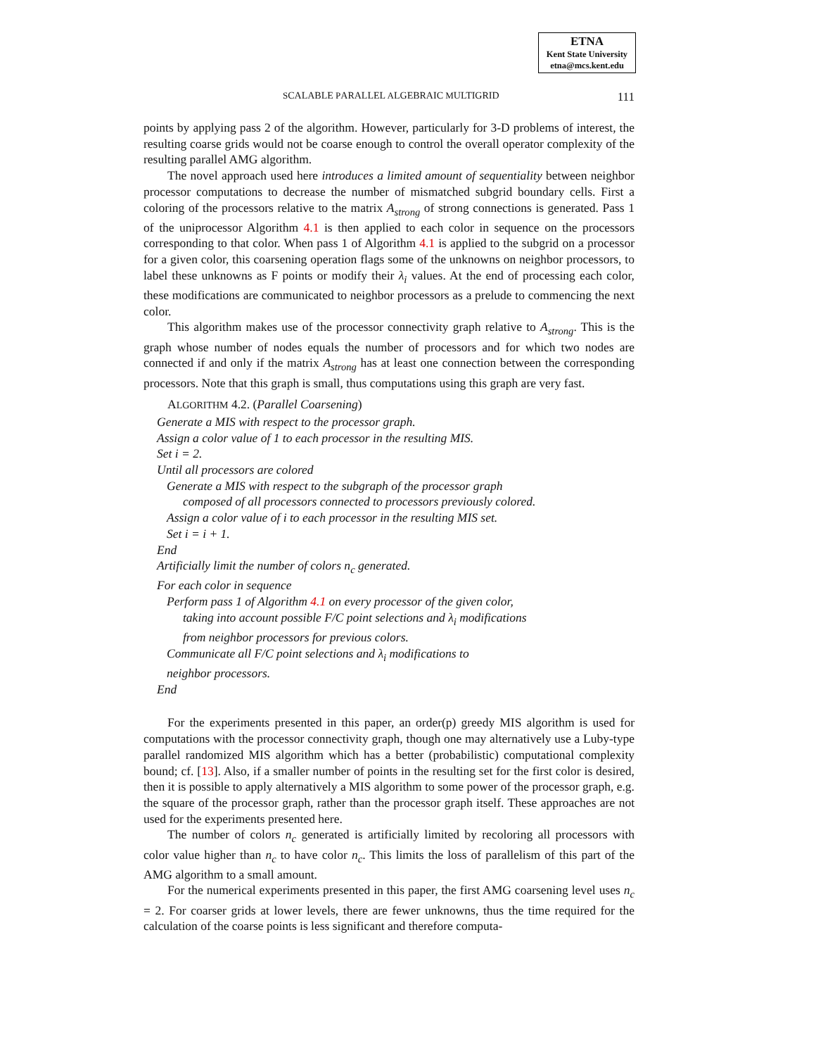ETNA
Kent State University
etna@mcs.kent.edu
SCALABLE PARALLEL ALGEBRAIC MULTIGRID 111
points by applying pass 2 of the algorithm. However, particularly for 3-D problems of interest, the resulting coarse grids would not be coarse enough to control the overall operator complexity of the resulting parallel AMG algorithm.
The novel approach used here introduces a limited amount of sequentiality between neighbor processor computations to decrease the number of mismatched subgrid boundary cells. First a coloring of the processors relative to the matrix A<sub>strong</sub> of strong connections is generated. Pass 1 of the uniprocessor Algorithm 4.1 is then applied to each color in sequence on the processors corresponding to that color. When pass 1 of Algorithm 4.1 is applied to the subgrid on a processor for a given color, this coarsening operation flags some of the unknowns on neighbor processors, to label these unknowns as F points or modify their λ<sub>i</sub> values. At the end of processing each color, these modifications are communicated to neighbor processors as a prelude to commencing the next color.
This algorithm makes use of the processor connectivity graph relative to A<sub>strong</sub>. This is the graph whose number of nodes equals the number of processors and for which two nodes are connected if and only if the matrix A<sub>strong</sub> has at least one connection between the corresponding processors. Note that this graph is small, thus computations using this graph are very fast.
ALGORITHM 4.2. (Parallel Coarsening)
Generate a MIS with respect to the processor graph.
Assign a color value of 1 to each processor in the resulting MIS.
Set i = 2.
Until all processors are colored
Generate a MIS with respect to the subgraph of the processor graph
composed of all processors connected to processors previously colored.
Assign a color value of i to each processor in the resulting MIS set.
Set i = i + 1.
End
Artificially limit the number of colors n<sub>c</sub> generated.
For each color in sequence
Perform pass 1 of Algorithm 4.1 on every processor of the given color,
taking into account possible F/C point selections and λ<sub>i</sub> modifications
from neighbor processors for previous colors.
Communicate all F/C point selections and λ<sub>i</sub> modifications to
neighbor processors.
End
For the experiments presented in this paper, an order(p) greedy MIS algorithm is used for computations with the processor connectivity graph, though one may alternatively use a Luby-type parallel randomized MIS algorithm which has a better (probabilistic) computational complexity bound; cf. [13]. Also, if a smaller number of points in the resulting set for the first color is desired, then it is possible to apply alternatively a MIS algorithm to some power of the processor graph, e.g. the square of the processor graph, rather than the processor graph itself. These approaches are not used for the experiments presented here.
The number of colors n<sub>c</sub> generated is artificially limited by recoloring all processors with color value higher than n<sub>c</sub> to have color n<sub>c</sub>. This limits the loss of parallelism of this part of the AMG algorithm to a small amount.
For the numerical experiments presented in this paper, the first AMG coarsening level uses n<sub>c</sub> = 2. For coarser grids at lower levels, there are fewer unknowns, thus the time required for the calculation of the coarse points is less significant and therefore computa-